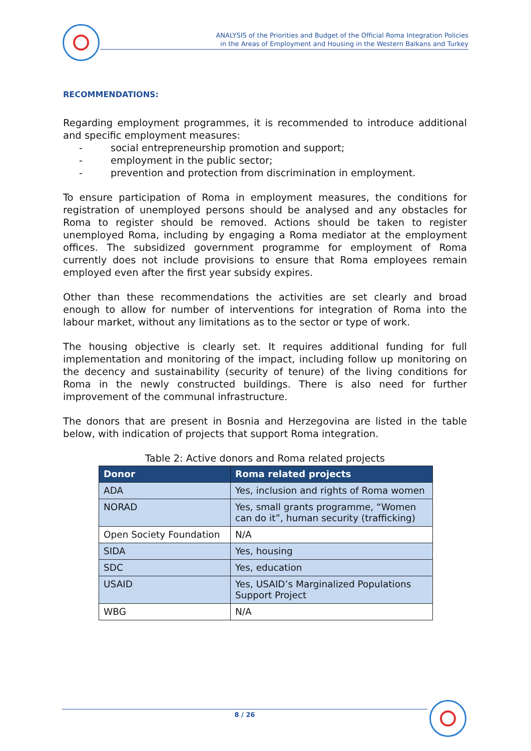ANALYSIS of the Priorities and Budget of the Official Roma Integration Policies
in the Areas of Employment and Housing in the Western Balkans and Turkey
RECOMMENDATIONS:
Regarding employment programmes, it is recommended to introduce additional and specific employment measures:
- social entrepreneurship promotion and support;
- employment in the public sector;
- prevention and protection from discrimination in employment.
To ensure participation of Roma in employment measures, the conditions for registration of unemployed persons should be analysed and any obstacles for Roma to register should be removed. Actions should be taken to register unemployed Roma, including by engaging a Roma mediator at the employment offices. The subsidized government programme for employment of Roma currently does not include provisions to ensure that Roma employees remain employed even after the first year subsidy expires.
Other than these recommendations the activities are set clearly and broad enough to allow for number of interventions for integration of Roma into the labour market, without any limitations as to the sector or type of work.
The housing objective is clearly set. It requires additional funding for full implementation and monitoring of the impact, including follow up monitoring on the decency and sustainability (security of tenure) of the living conditions for Roma in the newly constructed buildings. There is also need for further improvement of the communal infrastructure.
The donors that are present in Bosnia and Herzegovina are listed in the table below, with indication of projects that support Roma integration.
Table 2: Active donors and Roma related projects
| Donor | Roma related projects |
| --- | --- |
| ADA | Yes, inclusion and rights of Roma women |
| NORAD | Yes, small grants programme, “Women can do it”, human security (trafficking) |
| Open Society Foundation | N/A |
| SIDA | Yes, housing |
| SDC | Yes, education |
| USAID | Yes, USAID’s Marginalized Populations Support Project |
| WBG | N/A |
8 / 26